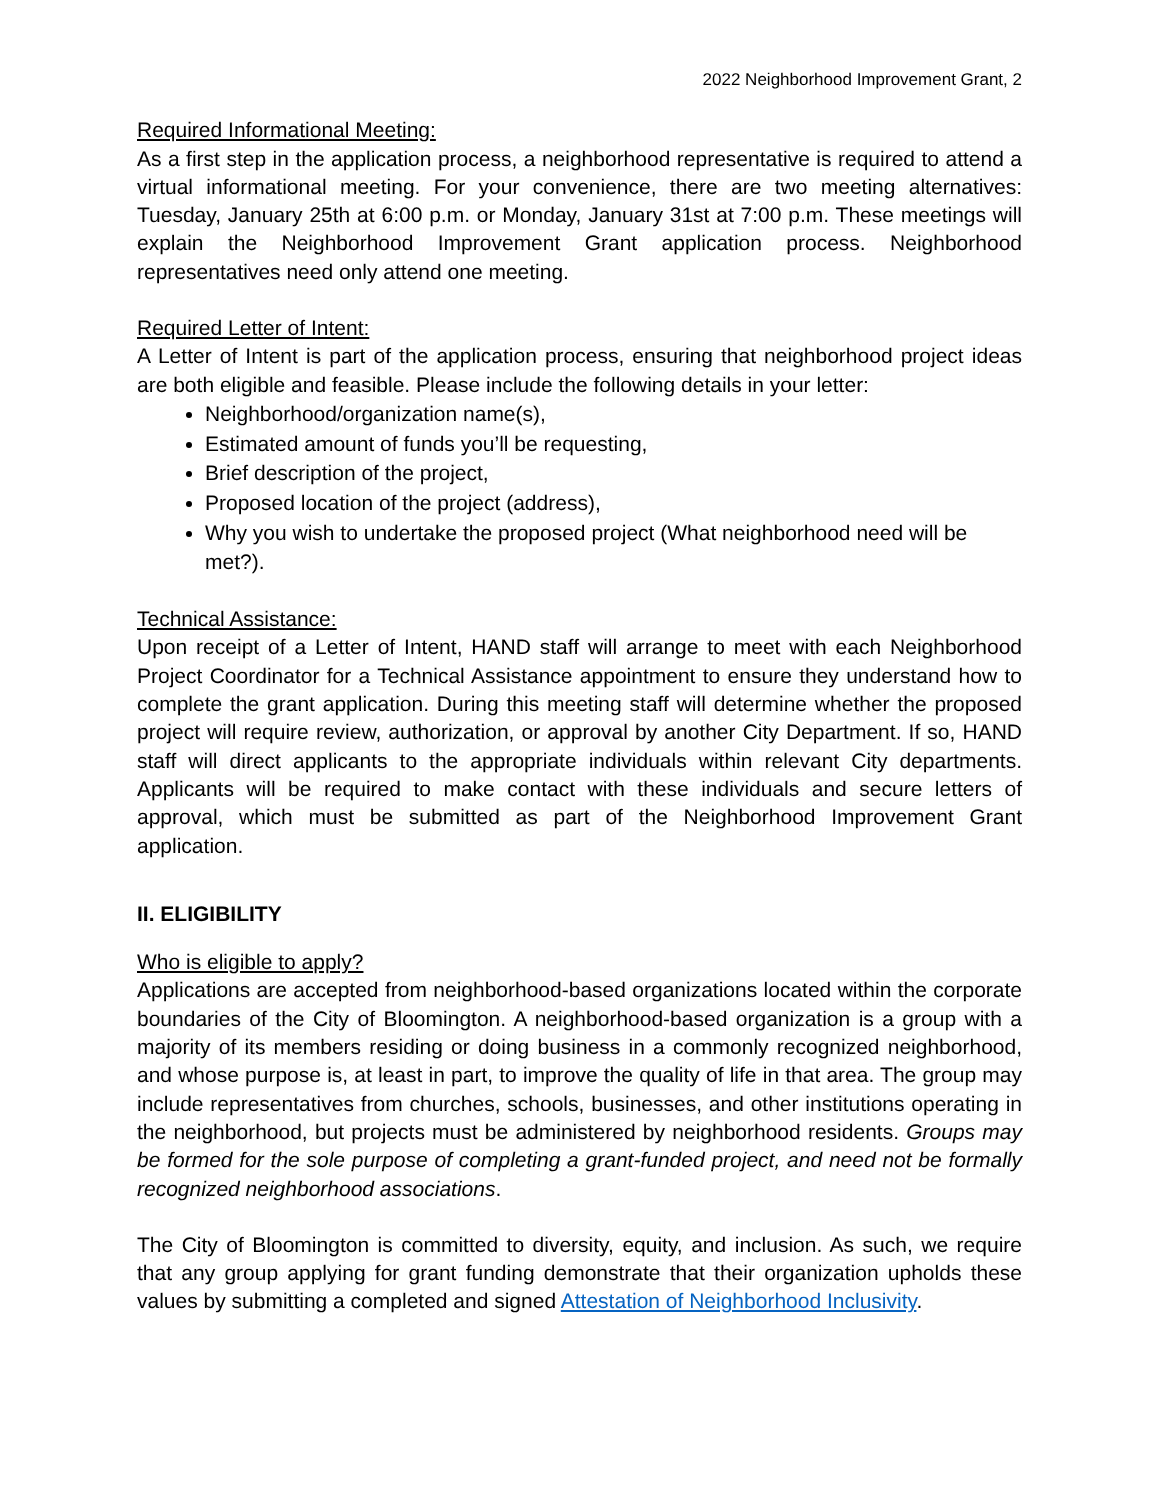2022 Neighborhood Improvement Grant, 2
Required Informational Meeting:
As a first step in the application process, a neighborhood representative is required to attend a virtual informational meeting. For your convenience, there are two meeting alternatives: Tuesday, January 25th at 6:00 p.m. or Monday, January 31st at 7:00 p.m. These meetings will explain the Neighborhood Improvement Grant application process. Neighborhood representatives need only attend one meeting.
Required Letter of Intent:
A Letter of Intent is part of the application process, ensuring that neighborhood project ideas are both eligible and feasible. Please include the following details in your letter:
Neighborhood/organization name(s),
Estimated amount of funds you’ll be requesting,
Brief description of the project,
Proposed location of the project (address),
Why you wish to undertake the proposed project (What neighborhood need will be met?).
Technical Assistance:
Upon receipt of a Letter of Intent, HAND staff will arrange to meet with each Neighborhood Project Coordinator for a Technical Assistance appointment to ensure they understand how to complete the grant application. During this meeting staff will determine whether the proposed project will require review, authorization, or approval by another City Department. If so, HAND staff will direct applicants to the appropriate individuals within relevant City departments. Applicants will be required to make contact with these individuals and secure letters of approval, which must be submitted as part of the Neighborhood Improvement Grant application.
II. ELIGIBILITY
Who is eligible to apply?
Applications are accepted from neighborhood-based organizations located within the corporate boundaries of the City of Bloomington. A neighborhood-based organization is a group with a majority of its members residing or doing business in a commonly recognized neighborhood, and whose purpose is, at least in part, to improve the quality of life in that area. The group may include representatives from churches, schools, businesses, and other institutions operating in the neighborhood, but projects must be administered by neighborhood residents. Groups may be formed for the sole purpose of completing a grant-funded project, and need not be formally recognized neighborhood associations.
The City of Bloomington is committed to diversity, equity, and inclusion. As such, we require that any group applying for grant funding demonstrate that their organization upholds these values by submitting a completed and signed Attestation of Neighborhood Inclusivity.